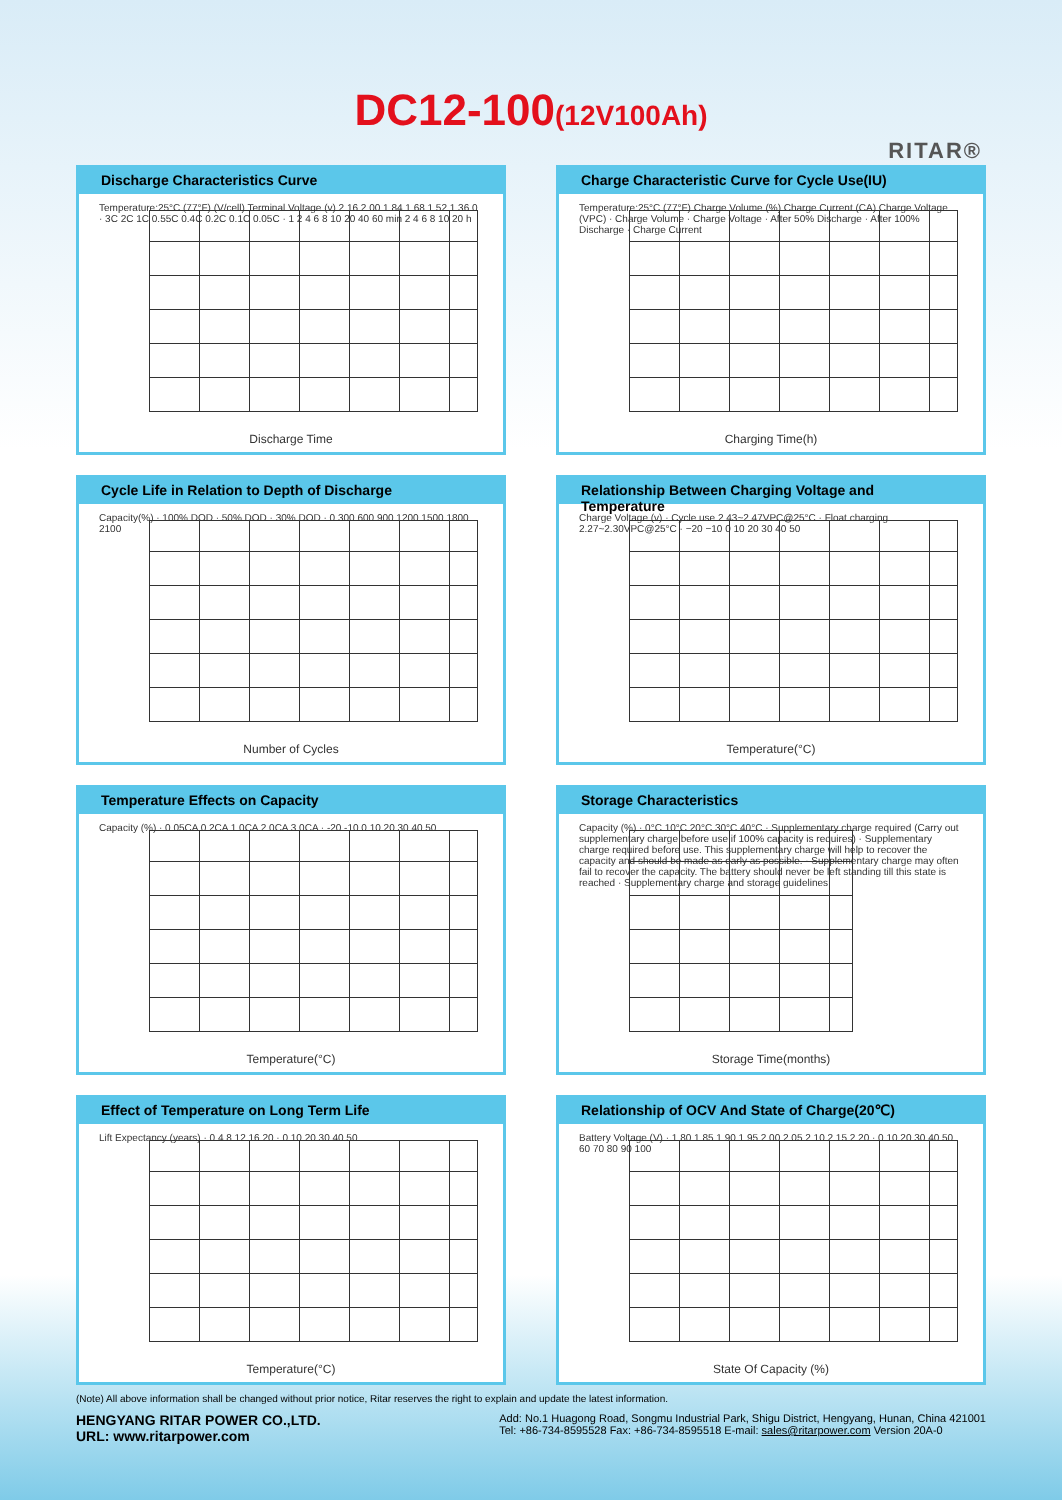DC12-100(12V100Ah)
RITAR®
Discharge Characteristics Curve
Temperature:25°C (77°F) (V/cell) Terminal Voltage (v) 2.16 2.00 1.84 1.68 1.52 1.36 0 · 3C 2C 1C 0.55C 0.4C 0.2C 0.1C 0.05C · 1 2 4 6 8 10 20 40 60 min 2 4 6 8 10 20 h
Discharge Time
Charge Characteristic Curve for Cycle Use(IU)
Temperature:25°C (77°F) Charge Volume (%) Charge Current (CA) Charge Voltage (VPC) · Charge Volume · Charge Voltage · After 50% Discharge · After 100% Discharge · Charge Current
Charging Time(h)
Cycle Life in Relation to Depth of Discharge
Capacity(%) · 100% DOD · 50% DOD · 30% DOD · 0 300 600 900 1200 1500 1800 2100
Number of Cycles
Relationship Between Charging Voltage and Temperature
Charge Voltage (v) · Cycle use 2.43~2.47VPC@25°C · Float charging 2.27~2.30VPC@25°C · −20 −10 0 10 20 30 40 50
Temperature(°C)
Temperature Effects on Capacity
Capacity (%) · 0.05CA 0.2CA 1.0CA 2.0CA 3.0CA · -20 -10 0 10 20 30 40 50
Temperature(°C)
Storage Characteristics
Capacity (%) · 0°C 10°C 20°C 30°C 40°C · Supplementary charge required (Carry out supplementary charge before use if 100% capacity is requires) · Supplementary charge required before use. This supplementary charge will help to recover the capacity and should be made as early as possible. · Supplementary charge may often fail to recover the capacity. The battery should never be left standing till this state is reached · Supplementary charge and storage guidelines
Storage Time(months)
Effect of Temperature on Long Term Life
Lift Expectancy (years) · 0 4 8 12 16 20 · 0 10 20 30 40 50
Temperature(°C)
Relationship of OCV And State of Charge(20℃)
Battery Voltage (V) · 1.80 1.85 1.90 1.95 2.00 2.05 2.10 2.15 2.20 · 0 10 20 30 40 50 60 70 80 90 100
State Of Capacity (%)
(Note) All above information shall be changed without prior notice, Ritar reserves the right to explain and update the latest information.
HENGYANG RITAR POWER CO.,LTD.
URL: www.ritarpower.com
Add: No.1 Huagong Road, Songmu Industrial Park, Shigu District, Hengyang, Hunan, China 421001
Tel: +86-734-8595528 Fax: +86-734-8595518 E-mail: sales@ritarpower.com Version 20A-0